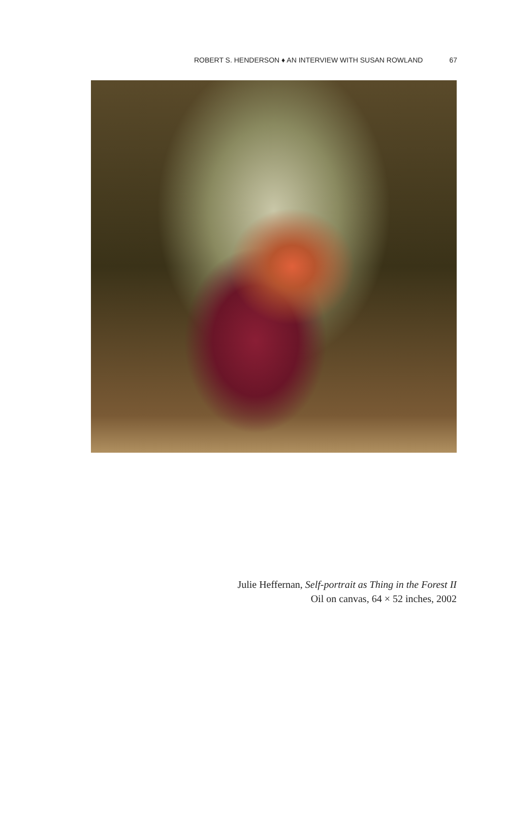ROBERT S. HENDERSON ♦ AN INTERVIEW WITH SUSAN ROWLAND 67
Julie Heffernan, Self-portrait as Thing in the Forest II
Oil on canvas, 64 × 52 inches, 2002